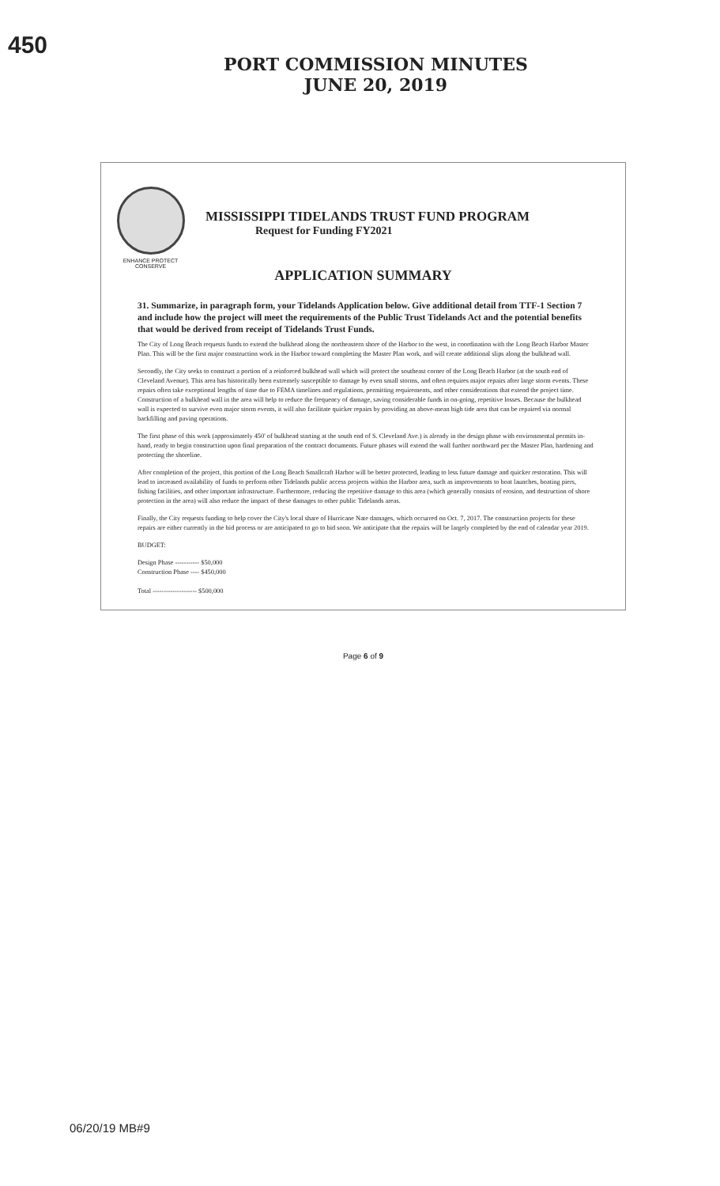450
PORT COMMISSION MINUTES
JUNE 20, 2019
ENHANCE PROTECT CONSERVE
MISSISSIPPI TIDELANDS TRUST FUND PROGRAM
Request for Funding FY2021
APPLICATION SUMMARY
31. Summarize, in paragraph form, your Tidelands Application below. Give additional detail from TTF-1 Section 7 and include how the project will meet the requirements of the Public Trust Tidelands Act and the potential benefits that would be derived from receipt of Tidelands Trust Funds.
The City of Long Beach requests funds to extend the bulkhead along the northeastern shore of the Harbor to the west, in coordination with the Long Beach Harbor Master Plan. This will be the first major construction work in the Harbor toward completing the Master Plan work, and will create additional slips along the bulkhead wall.
Secondly, the City seeks to construct a portion of a reinforced bulkhead wall which will protect the southeast corner of the Long Beach Harbor (at the south end of Cleveland Avenue). This area has historically been extremely susceptible to damage by even small storms, and often requires major repairs after large storm events. These repairs often take exceptional lengths of time due to FEMA timelines and regulations, permitting requirements, and other considerations that extend the project time. Construction of a bulkhead wall in the area will help to reduce the frequency of damage, saving considerable funds in on-going, repetitive losses. Because the bulkhead wall is expected to survive even major storm events, it will also facilitate quicker repairs by providing an above-mean high tide area that can be repaired via normal backfilling and paving operations.
The first phase of this work (approximately 450' of bulkhead starting at the south end of S. Cleveland Ave.) is already in the design phase with environmental permits in-hand, ready to begin construction upon final preparation of the contract documents. Future phases will extend the wall further northward per the Master Plan, hardening and protecting the shoreline.
After completion of the project, this portion of the Long Beach Smallcraft Harbor will be better protected, leading to less future damage and quicker restoration. This will lead to increased availability of funds to perform other Tidelands public access projects within the Harbor area, such as improvements to boat launches, boating piers, fishing facilities, and other important infrastructure. Furthermore, reducing the repetitive damage to this area (which generally consists of erosion, and destruction of shore protection in the area) will also reduce the impact of these damages to other public Tidelands areas.
Finally, the City requests funding to help cover the City's local share of Hurricane Nate damages, which occurred on Oct. 7, 2017. The construction projects for these repairs are either currently in the bid process or are anticipated to go to bid soon. We anticipate that the repairs will be largely completed by the end of calendar year 2019.
BUDGET:
Design Phase ----------- $50,000
Construction Phase ---- $450,000
Total -------------------- $500,000
Page 6 of 9
06/20/19 MB#9